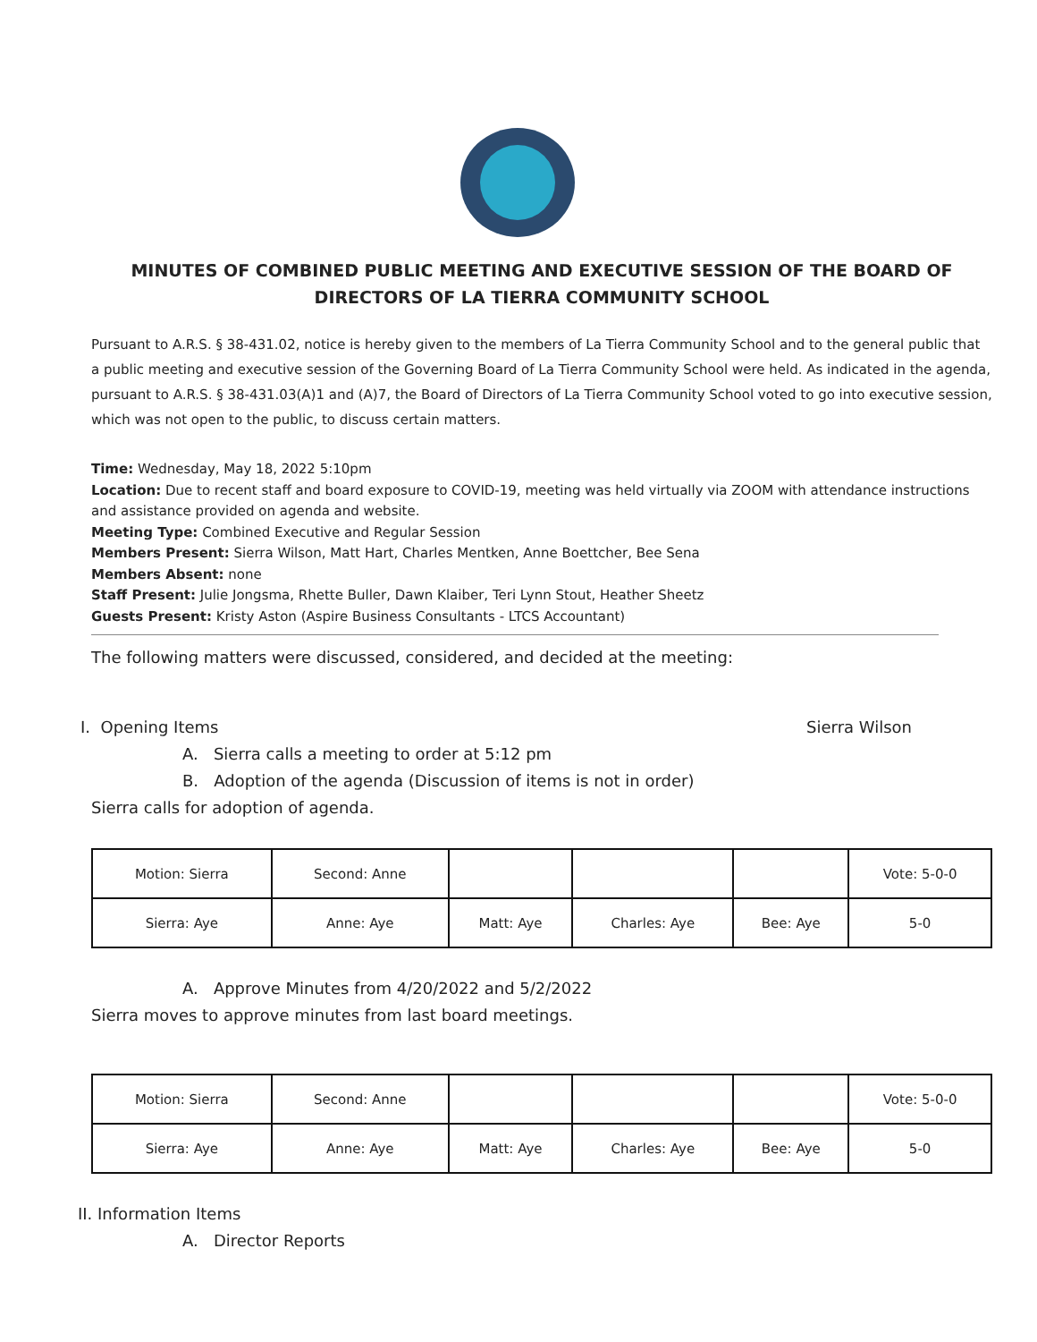MINUTES OF COMBINED PUBLIC MEETING AND EXECUTIVE SESSION OF THE BOARD OF DIRECTORS OF LA TIERRA COMMUNITY SCHOOL
Pursuant to A.R.S. § 38-431.02, notice is hereby given to the members of La Tierra Community School and to the general public that a public meeting and executive session of the Governing Board of La Tierra Community School were held. As indicated in the agenda, pursuant to A.R.S. § 38-431.03(A)1 and (A)7, the Board of Directors of La Tierra Community School voted to go into executive session, which was not open to the public, to discuss certain matters.
Time: Wednesday, May 18, 2022 5:10pm
Location: Due to recent staff and board exposure to COVID-19, meeting was held virtually via ZOOM with attendance instructions and assistance provided on agenda and website.
Meeting Type: Combined Executive and Regular Session
Members Present: Sierra Wilson, Matt Hart, Charles Mentken, Anne Boettcher, Bee Sena
Members Absent: none
Staff Present: Julie Jongsma, Rhette Buller, Dawn Klaiber, Teri Lynn Stout, Heather Sheetz
Guests Present: Kristy Aston (Aspire Business Consultants - LTCS Accountant)
The following matters were discussed, considered, and decided at the meeting:
I. Opening Items Sierra Wilson
A. Sierra calls a meeting to order at 5:12 pm
B. Adoption of the agenda (Discussion of items is not in order)
Sierra calls for adoption of agenda.
| Motion: Sierra | Second: Anne | | | | Vote: 5-0-0 |
| Sierra: Aye | Anne: Aye | Matt: Aye | Charles: Aye | Bee: Aye | 5-0 |
A. Approve Minutes from 4/20/2022 and 5/2/2022
Sierra moves to approve minutes from last board meetings.
| Motion: Sierra | Second: Anne | | | | Vote: 5-0-0 |
| Sierra: Aye | Anne: Aye | Matt: Aye | Charles: Aye | Bee: Aye | 5-0 |
II. Information Items
A. Director Reports